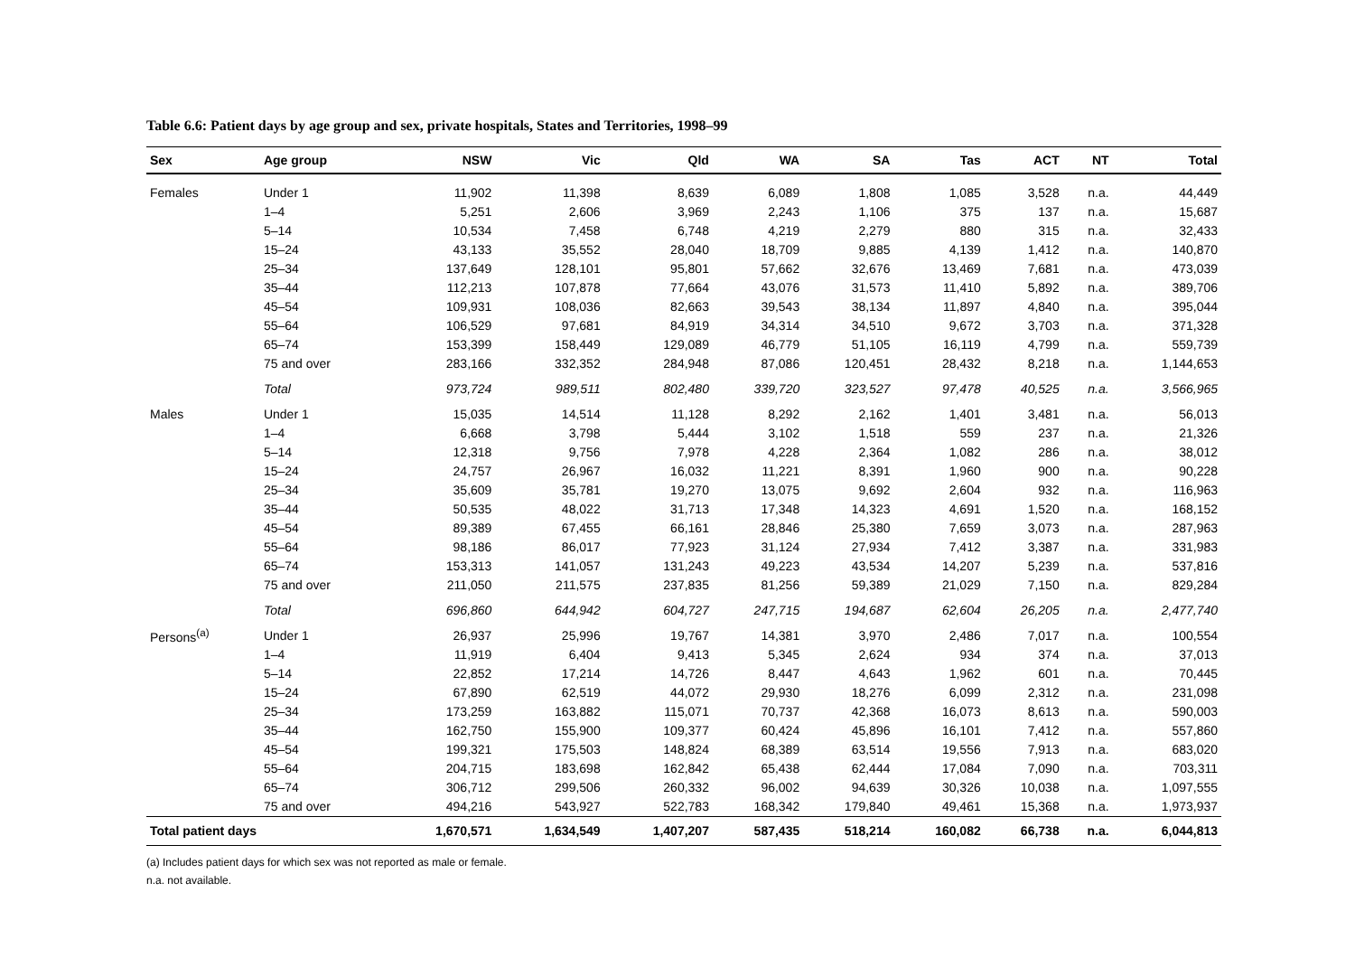Table 6.6: Patient days by age group and sex, private hospitals, States and Territories, 1998–99
| Sex | Age group | NSW | Vic | Qld | WA | SA | Tas | ACT | NT | Total |
| --- | --- | --- | --- | --- | --- | --- | --- | --- | --- | --- |
| Females | Under 1 | 11,902 | 11,398 | 8,639 | 6,089 | 1,808 | 1,085 | 3,528 | n.a. | 44,449 |
| | 1–4 | 5,251 | 2,606 | 3,969 | 2,243 | 1,106 | 375 | 137 | n.a. | 15,687 |
| | 5–14 | 10,534 | 7,458 | 6,748 | 4,219 | 2,279 | 880 | 315 | n.a. | 32,433 |
| | 15–24 | 43,133 | 35,552 | 28,040 | 18,709 | 9,885 | 4,139 | 1,412 | n.a. | 140,870 |
| | 25–34 | 137,649 | 128,101 | 95,801 | 57,662 | 32,676 | 13,469 | 7,681 | n.a. | 473,039 |
| | 35–44 | 112,213 | 107,878 | 77,664 | 43,076 | 31,573 | 11,410 | 5,892 | n.a. | 389,706 |
| | 45–54 | 109,931 | 108,036 | 82,663 | 39,543 | 38,134 | 11,897 | 4,840 | n.a. | 395,044 |
| | 55–64 | 106,529 | 97,681 | 84,919 | 34,314 | 34,510 | 9,672 | 3,703 | n.a. | 371,328 |
| | 65–74 | 153,399 | 158,449 | 129,089 | 46,779 | 51,105 | 16,119 | 4,799 | n.a. | 559,739 |
| | 75 and over | 283,166 | 332,352 | 284,948 | 87,086 | 120,451 | 28,432 | 8,218 | n.a. | 1,144,653 |
| | Total | 973,724 | 989,511 | 802,480 | 339,720 | 323,527 | 97,478 | 40,525 | n.a. | 3,566,965 |
| Males | Under 1 | 15,035 | 14,514 | 11,128 | 8,292 | 2,162 | 1,401 | 3,481 | n.a. | 56,013 |
| | 1–4 | 6,668 | 3,798 | 5,444 | 3,102 | 1,518 | 559 | 237 | n.a. | 21,326 |
| | 5–14 | 12,318 | 9,756 | 7,978 | 4,228 | 2,364 | 1,082 | 286 | n.a. | 38,012 |
| | 15–24 | 24,757 | 26,967 | 16,032 | 11,221 | 8,391 | 1,960 | 900 | n.a. | 90,228 |
| | 25–34 | 35,609 | 35,781 | 19,270 | 13,075 | 9,692 | 2,604 | 932 | n.a. | 116,963 |
| | 35–44 | 50,535 | 48,022 | 31,713 | 17,348 | 14,323 | 4,691 | 1,520 | n.a. | 168,152 |
| | 45–54 | 89,389 | 67,455 | 66,161 | 28,846 | 25,380 | 7,659 | 3,073 | n.a. | 287,963 |
| | 55–64 | 98,186 | 86,017 | 77,923 | 31,124 | 27,934 | 7,412 | 3,387 | n.a. | 331,983 |
| | 65–74 | 153,313 | 141,057 | 131,243 | 49,223 | 43,534 | 14,207 | 5,239 | n.a. | 537,816 |
| | 75 and over | 211,050 | 211,575 | 237,835 | 81,256 | 59,389 | 21,029 | 7,150 | n.a. | 829,284 |
| | Total | 696,860 | 644,942 | 604,727 | 247,715 | 194,687 | 62,604 | 26,205 | n.a. | 2,477,740 |
| Persons<sup>(a)</sup> | Under 1 | 26,937 | 25,996 | 19,767 | 14,381 | 3,970 | 2,486 | 7,017 | n.a. | 100,554 |
| | 1–4 | 11,919 | 6,404 | 9,413 | 5,345 | 2,624 | 934 | 374 | n.a. | 37,013 |
| | 5–14 | 22,852 | 17,214 | 14,726 | 8,447 | 4,643 | 1,962 | 601 | n.a. | 70,445 |
| | 15–24 | 67,890 | 62,519 | 44,072 | 29,930 | 18,276 | 6,099 | 2,312 | n.a. | 231,098 |
| | 25–34 | 173,259 | 163,882 | 115,071 | 70,737 | 42,368 | 16,073 | 8,613 | n.a. | 590,003 |
| | 35–44 | 162,750 | 155,900 | 109,377 | 60,424 | 45,896 | 16,101 | 7,412 | n.a. | 557,860 |
| | 45–54 | 199,321 | 175,503 | 148,824 | 68,389 | 63,514 | 19,556 | 7,913 | n.a. | 683,020 |
| | 55–64 | 204,715 | 183,698 | 162,842 | 65,438 | 62,444 | 17,084 | 7,090 | n.a. | 703,311 |
| | 65–74 | 306,712 | 299,506 | 260,332 | 96,002 | 94,639 | 30,326 | 10,038 | n.a. | 1,097,555 |
| | 75 and over | 494,216 | 543,927 | 522,783 | 168,342 | 179,840 | 49,461 | 15,368 | n.a. | 1,973,937 |
| Total patient days | | 1,670,571 | 1,634,549 | 1,407,207 | 587,435 | 518,214 | 160,082 | 66,738 | n.a. | 6,044,813 |
(a) Includes patient days for which sex was not reported as male or female.
n.a. not available.